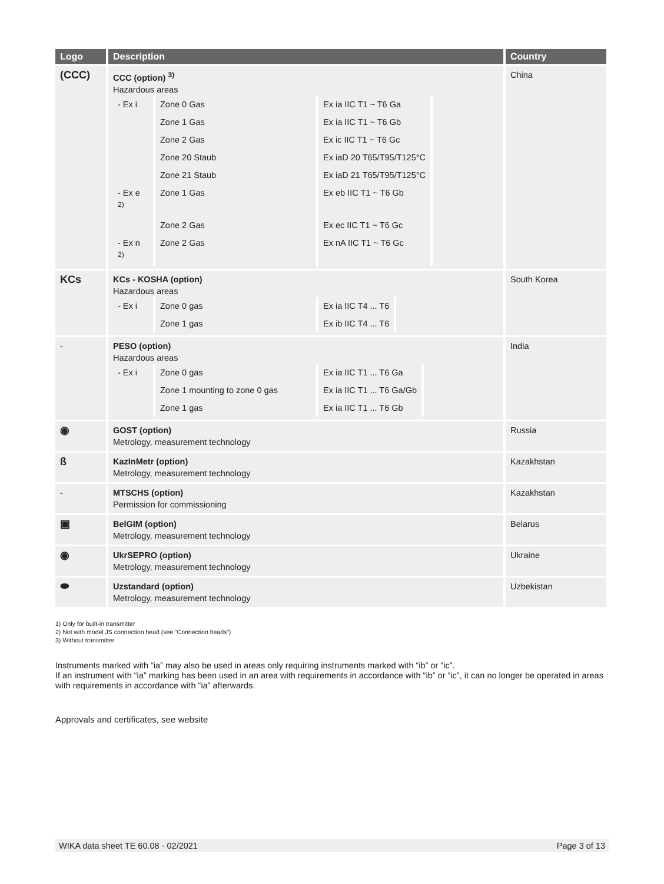| Logo | Description | Country |
| --- | --- | --- |
| (CCC) | CCC (option) <sup>3)</sup> Hazardous areas / - Ex i / Zone 0 Gas / Ex ia IIC T1 ~ T6 Ga / / / Zone 1 Gas / Ex ia IIC T1 ~ T6 Gb / / / Zone 2 Gas / Ex ic IIC T1 ~ T6 Gc / / / Zone 20 Staub / Ex iaD 20 T65/T95/T125°C / / / Zone 21 Staub / Ex iaD 21 T65/T95/T125°C / / - Ex e <sup>2)</sup> / Zone 1 Gas / Ex eb IIC T1 ~ T6 Gb / / / Zone 2 Gas / Ex ec IIC T1 ~ T6 Gc / / - Ex n <sup>2)</sup> / Zone 2 Gas / Ex nA IIC T1 ~ T6 Gc / | China |
| KCs | KCs - KOSHA (option) Hazardous areas / - Ex i / Zone 0 gas / Ex ia IIC T4 ... T6 / / / Zone 1 gas / Ex ib IIC T4 ... T6 / | South Korea |
| - | PESO (option) Hazardous areas / - Ex i / Zone 0 gas / Ex ia IIC T1 ... T6 Ga / / / Zone 1 mounting to zone 0 gas / Ex ia IIC T1 ... T6 Ga/Gb / / / Zone 1 gas / Ex ia IIC T1 ... T6 Gb / | India |
| ◉ | GOST (option) Metrology, measurement technology | Russia |
| ß | KazInMetr (option) Metrology, measurement technology | Kazakhstan |
| - | MTSCHS (option) Permission for commissioning | Kazakhstan |
| ▣ | BelGIM (option) Metrology, measurement technology | Belarus |
| ◉ | UkrSEPRO (option) Metrology, measurement technology | Ukraine |
| ⬬ | Uzstandard (option) Metrology, measurement technology | Uzbekistan |
1) Only for built-in transmitter
2) Not with model JS connection head (see “Connection heads”)
3) Without transmitter
Instruments marked with “ia” may also be used in areas only requiring instruments marked with “ib” or “ic”.
If an instrument with “ia” marking has been used in an area with requirements in accordance with “ib” or “ic”, it can no longer be operated in areas with requirements in accordance with “ia” afterwards.
Approvals and certificates, see website
WIKA data sheet TE 60.08 · 02/2021 Page 3 of 13